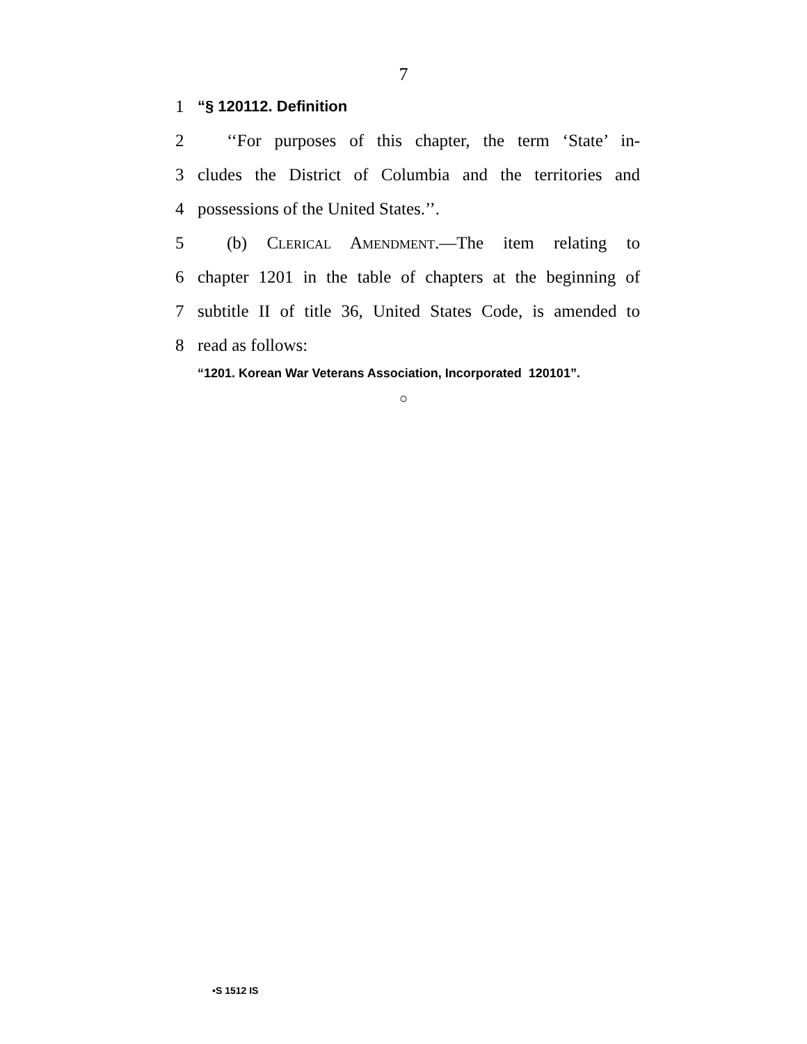7
1 “§ 120112. Definition
2 ‘‘For purposes of this chapter, the term ‘State’ in-
3 cludes the District of Columbia and the territories and
4 possessions of the United States.’’.
5 (b) Clerical Amendment.—The item relating to
6 chapter 1201 in the table of chapters at the beginning of
7 subtitle II of title 36, United States Code, is amended to
8 read as follows:
“1201. Korean War Veterans Association, Incorporated 120101”.
○
•S 1512 IS